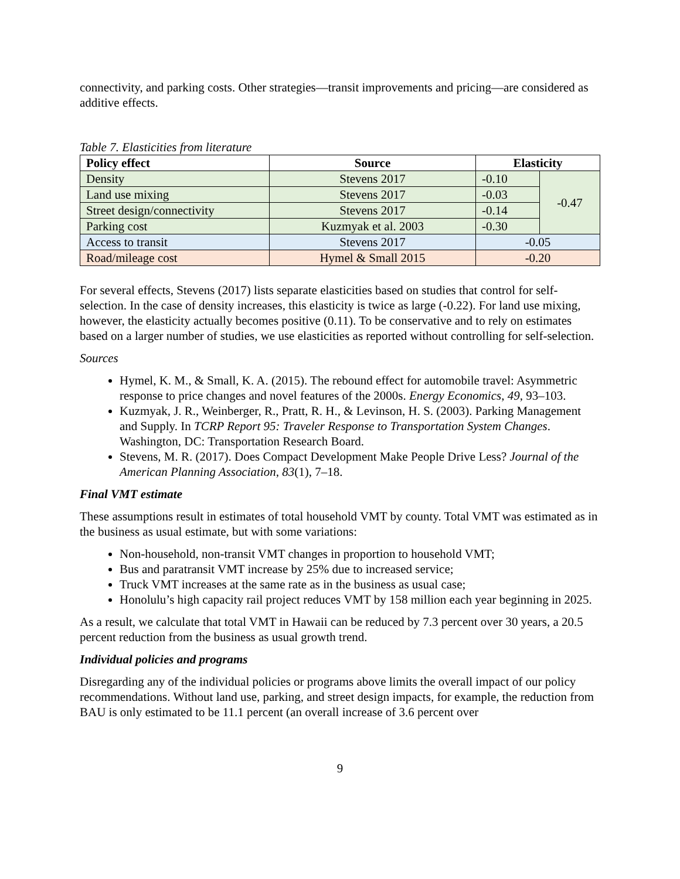connectivity, and parking costs. Other strategies—transit improvements and pricing—are considered as additive effects.
Table 7. Elasticities from literature
| Policy effect | Source | Elasticity | |
| --- | --- | --- | --- |
| Density | Stevens 2017 | -0.10 | -0.47 |
| Land use mixing | Stevens 2017 | -0.03 | |
| Street design/connectivity | Stevens 2017 | -0.14 | |
| Parking cost | Kuzmyak et al. 2003 | -0.30 | |
| Access to transit | Stevens 2017 | -0.05 | |
| Road/mileage cost | Hymel & Small 2015 | -0.20 | |
For several effects, Stevens (2017) lists separate elasticities based on studies that control for self-selection. In the case of density increases, this elasticity is twice as large (-0.22). For land use mixing, however, the elasticity actually becomes positive (0.11). To be conservative and to rely on estimates based on a larger number of studies, we use elasticities as reported without controlling for self-selection.
Sources
Hymel, K. M., & Small, K. A. (2015). The rebound effect for automobile travel: Asymmetric response to price changes and novel features of the 2000s. Energy Economics, 49, 93–103.
Kuzmyak, J. R., Weinberger, R., Pratt, R. H., & Levinson, H. S. (2003). Parking Management and Supply. In TCRP Report 95: Traveler Response to Transportation System Changes. Washington, DC: Transportation Research Board.
Stevens, M. R. (2017). Does Compact Development Make People Drive Less? Journal of the American Planning Association, 83(1), 7–18.
Final VMT estimate
These assumptions result in estimates of total household VMT by county. Total VMT was estimated as in the business as usual estimate, but with some variations:
Non-household, non-transit VMT changes in proportion to household VMT;
Bus and paratransit VMT increase by 25% due to increased service;
Truck VMT increases at the same rate as in the business as usual case;
Honolulu’s high capacity rail project reduces VMT by 158 million each year beginning in 2025.
As a result, we calculate that total VMT in Hawaii can be reduced by 7.3 percent over 30 years, a 20.5 percent reduction from the business as usual growth trend.
Individual policies and programs
Disregarding any of the individual policies or programs above limits the overall impact of our policy recommendations. Without land use, parking, and street design impacts, for example, the reduction from BAU is only estimated to be 11.1 percent (an overall increase of 3.6 percent over
9